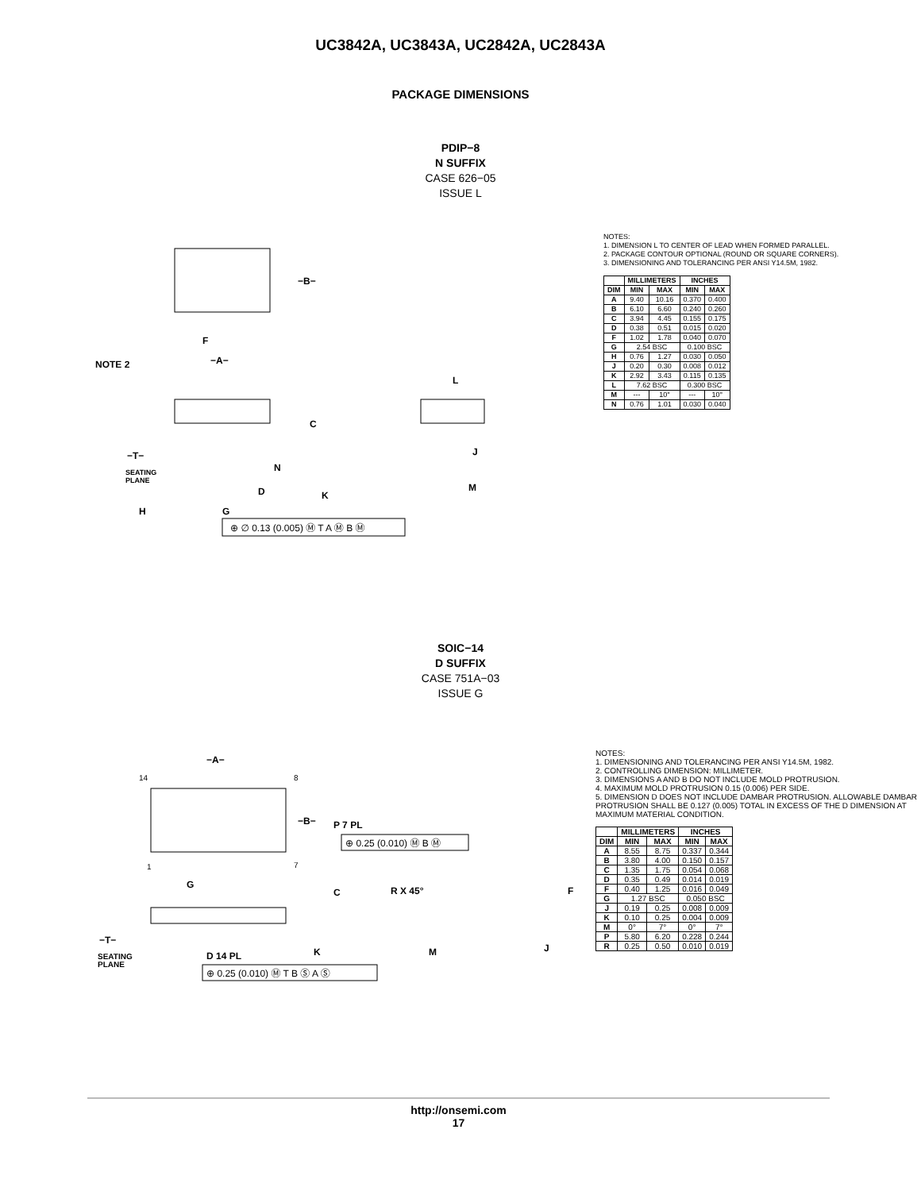UC3842A, UC3843A, UC2842A, UC2843A
PACKAGE DIMENSIONS
PDIP−8
N SUFFIX
CASE 626−05
ISSUE L
−B−
NOTE 2
−A−
F
C
−T−
SEATING
PLANE
N
D
K
H
G
⊕ ∅ 0.13 (0.005) Ⓜ T A Ⓜ B Ⓜ
L
J
M
NOTES:
1. DIMENSION L TO CENTER OF LEAD WHEN FORMED PARALLEL.
2. PACKAGE CONTOUR OPTIONAL (ROUND OR SQUARE CORNERS).
3. DIMENSIONING AND TOLERANCING PER ANSI Y14.5M, 1982.
| | MILLIMETERS | | INCHES | |
| --- | --- | --- | --- | --- |
| DIM | MIN | MAX | MIN | MAX |
| A | 9.40 | 10.16 | 0.370 | 0.400 |
| B | 6.10 | 6.60 | 0.240 | 0.260 |
| C | 3.94 | 4.45 | 0.155 | 0.175 |
| D | 0.38 | 0.51 | 0.015 | 0.020 |
| F | 1.02 | 1.78 | 0.040 | 0.070 |
| G | 2.54 BSC | | 0.100 BSC | |
| H | 0.76 | 1.27 | 0.030 | 0.050 |
| J | 0.20 | 0.30 | 0.008 | 0.012 |
| K | 2.92 | 3.43 | 0.115 | 0.135 |
| L | 7.62 BSC | | 0.300 BSC | |
| M | --- | 10° | --- | 10° |
| N | 0.76 | 1.01 | 0.030 | 0.040 |
SOIC−14
D SUFFIX
CASE 751A−03
ISSUE G
−A−
14
8
−B−
P 7 PL
⊕ 0.25 (0.010) Ⓜ B Ⓜ
1
7
G
C
R X 45°
F
−T−
SEATING
PLANE
D 14 PL
K
M
J
⊕ 0.25 (0.010) Ⓜ T B Ⓢ A Ⓢ
NOTES:
1. DIMENSIONING AND TOLERANCING PER ANSI Y14.5M, 1982.
2. CONTROLLING DIMENSION: MILLIMETER.
3. DIMENSIONS A AND B DO NOT INCLUDE MOLD PROTRUSION.
4. MAXIMUM MOLD PROTRUSION 0.15 (0.006) PER SIDE.
5. DIMENSION D DOES NOT INCLUDE DAMBAR PROTRUSION. ALLOWABLE DAMBAR PROTRUSION SHALL BE 0.127 (0.005) TOTAL IN EXCESS OF THE D DIMENSION AT MAXIMUM MATERIAL CONDITION.
| | MILLIMETERS | | INCHES | |
| --- | --- | --- | --- | --- |
| DIM | MIN | MAX | MIN | MAX |
| A | 8.55 | 8.75 | 0.337 | 0.344 |
| B | 3.80 | 4.00 | 0.150 | 0.157 |
| C | 1.35 | 1.75 | 0.054 | 0.068 |
| D | 0.35 | 0.49 | 0.014 | 0.019 |
| F | 0.40 | 1.25 | 0.016 | 0.049 |
| G | 1.27 BSC | | 0.050 BSC | |
| J | 0.19 | 0.25 | 0.008 | 0.009 |
| K | 0.10 | 0.25 | 0.004 | 0.009 |
| M | 0° | 7° | 0° | 7° |
| P | 5.80 | 6.20 | 0.228 | 0.244 |
| R | 0.25 | 0.50 | 0.010 | 0.019 |
http://onsemi.com
17